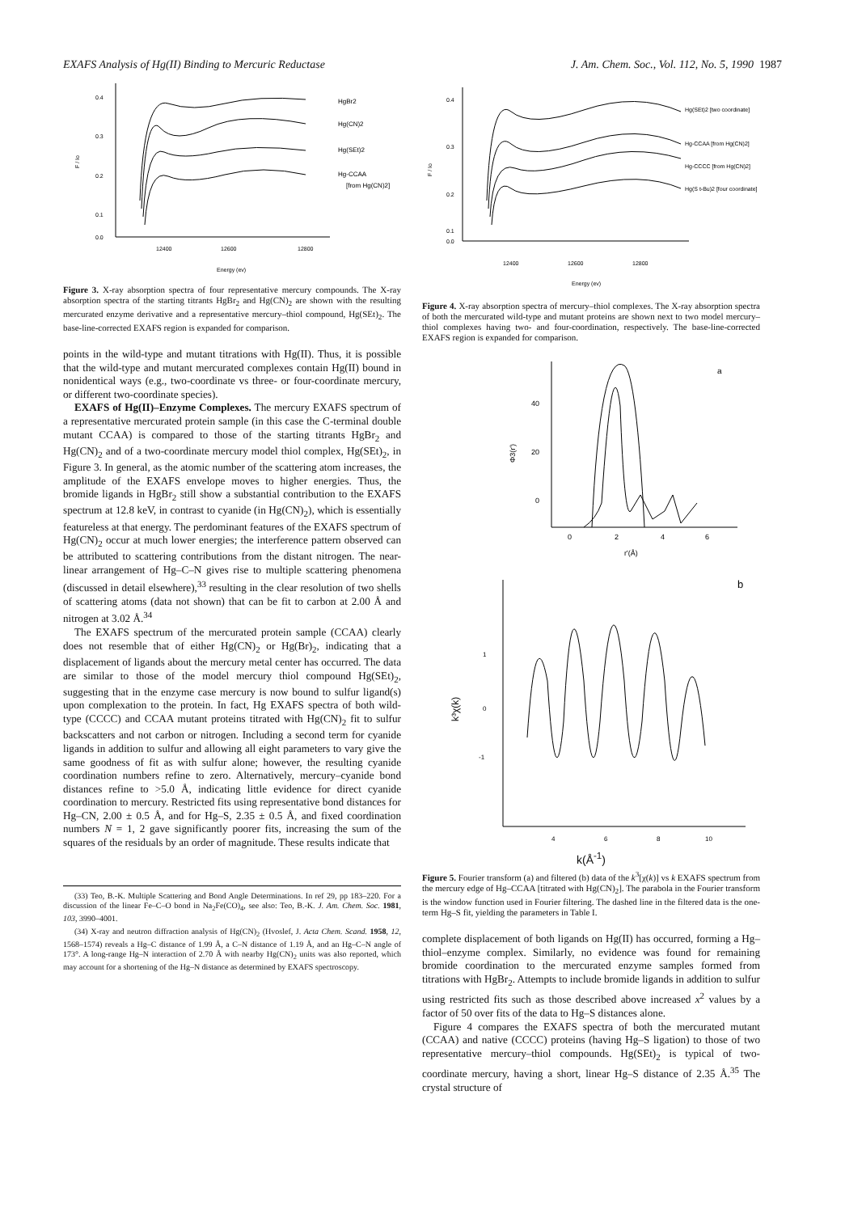EXAFS Analysis of Hg(II) Binding to Mercuric Reductase J. Am. Chem. Soc., Vol. 112, No. 5, 1990 1987
0.4
0.3
0.2
0.1
0.0
F / Io
HgBr2
Hg(CN)2
Hg(SEt)2
Hg-CCAA
[from Hg(CN)2]
12400
12600
12800
Energy (ev)
Figure 3. X-ray absorption spectra of four representative mercury compounds. The X-ray absorption spectra of the starting titrants HgBr<sub>2</sub> and Hg(CN)<sub>2</sub> are shown with the resulting mercurated enzyme derivative and a representative mercury–thiol compound, Hg(SEt)<sub>2</sub>. The base-line-corrected EXAFS region is expanded for comparison.
points in the wild-type and mutant titrations with Hg(II). Thus, it is possible that the wild-type and mutant mercurated complexes contain Hg(II) bound in nonidentical ways (e.g., two-coordinate vs three- or four-coordinate mercury, or different two-coordinate species).
EXAFS of Hg(II)–Enzyme Complexes. The mercury EXAFS spectrum of a representative mercurated protein sample (in this case the C-terminal double mutant CCAA) is compared to those of the starting titrants HgBr<sub>2</sub> and Hg(CN)<sub>2</sub> and of a two-coordinate mercury model thiol complex, Hg(SEt)<sub>2</sub>, in Figure 3. In general, as the atomic number of the scattering atom increases, the amplitude of the EXAFS envelope moves to higher energies. Thus, the bromide ligands in HgBr<sub>2</sub> still show a substantial contribution to the EXAFS spectrum at 12.8 keV, in contrast to cyanide (in Hg(CN)<sub>2</sub>), which is essentially featureless at that energy. The perdominant features of the EXAFS spectrum of Hg(CN)<sub>2</sub> occur at much lower energies; the interference pattern observed can be attributed to scattering contributions from the distant nitrogen. The near-linear arrangement of Hg–C–N gives rise to multiple scattering phenomena (discussed in detail elsewhere),<sup>33</sup> resulting in the clear resolution of two shells of scattering atoms (data not shown) that can be fit to carbon at 2.00 Å and nitrogen at 3.02 Å.<sup>34</sup>
The EXAFS spectrum of the mercurated protein sample (CCAA) clearly does not resemble that of either Hg(CN)<sub>2</sub> or Hg(Br)<sub>2</sub>, indicating that a displacement of ligands about the mercury metal center has occurred. The data are similar to those of the model mercury thiol compound Hg(SEt)<sub>2</sub>, suggesting that in the enzyme case mercury is now bound to sulfur ligand(s) upon complexation to the protein. In fact, Hg EXAFS spectra of both wild-type (CCCC) and CCAA mutant proteins titrated with Hg(CN)<sub>2</sub> fit to sulfur backscatters and not carbon or nitrogen. Including a second term for cyanide ligands in addition to sulfur and allowing all eight parameters to vary give the same goodness of fit as with sulfur alone; however, the resulting cyanide coordination numbers refine to zero. Alternatively, mercury–cyanide bond distances refine to >5.0 Å, indicating little evidence for direct cyanide coordination to mercury. Restricted fits using representative bond distances for Hg–CN, 2.00 ± 0.5 Å, and for Hg–S, 2.35 ± 0.5 Å, and fixed coordination numbers N = 1, 2 gave significantly poorer fits, increasing the sum of the squares of the residuals by an order of magnitude. These results indicate that
(33) Teo, B.-K. Multiple Scattering and Bond Angle Determinations. In ref 29, pp 183–220. For a discussion of the linear Fe–C–O bond in Na<sub>2</sub>Fe(CO)<sub>4</sub>, see also: Teo, B.-K. J. Am. Chem. Soc. 1981, 103, 3990–4001.
(34) X-ray and neutron diffraction analysis of Hg(CN)<sub>2</sub> (Hvoslef, J. Acta Chem. Scand. 1958, 12, 1568–1574) reveals a Hg–C distance of 1.99 Å, a C–N distance of 1.19 Å, and an Hg–C–N angle of 173°. A long-range Hg–N interaction of 2.70 Å with nearby Hg(CN)<sub>2</sub> units was also reported, which may account for a shortening of the Hg–N distance as determined by EXAFS spectroscopy.
0.4
0.3
0.2
0.1
0.0
F / Io
Hg(SEt)2 [two coordinate]
Hg-CCAA [from Hg(CN)2]
Hg-CCCC [from Hg(CN)2]
Hg(S t-Bu)2 [four coordinate]
12400
12600
12800
Energy (ev)
Figure 4. X-ray absorption spectra of mercury–thiol complexes. The X-ray absorption spectra of both the mercurated wild-type and mutant proteins are shown next to two model mercury–thiol complexes having two- and four-coordination, respectively. The base-line-corrected EXAFS region is expanded for comparison.
40
20
0
Φ3(r')
a
0
2
4
6
r'(Å)
1
0
-1
k³χ(k)
b
4
6
8
10
k(Å<sup>-1</sup>)
Figure 5. Fourier transform (a) and filtered (b) data of the k<sup>3</sup>[χ(k)] vs k EXAFS spectrum from the mercury edge of Hg–CCAA [titrated with Hg(CN)<sub>2</sub>]. The parabola in the Fourier transform is the window function used in Fourier filtering. The dashed line in the filtered data is the one-term Hg–S fit, yielding the parameters in Table I.
complete displacement of both ligands on Hg(II) has occurred, forming a Hg–thiol–enzyme complex. Similarly, no evidence was found for remaining bromide coordination to the mercurated enzyme samples formed from titrations with HgBr<sub>2</sub>. Attempts to include bromide ligands in addition to sulfur using restricted fits such as those described above increased x<sup>2</sup> values by a factor of 50 over fits of the data to Hg–S distances alone.
Figure 4 compares the EXAFS spectra of both the mercurated mutant (CCAA) and native (CCCC) proteins (having Hg–S ligation) to those of two representative mercury–thiol compounds. Hg(SEt)<sub>2</sub> is typical of two-coordinate mercury, having a short, linear Hg–S distance of 2.35 Å.<sup>35</sup> The crystal structure of